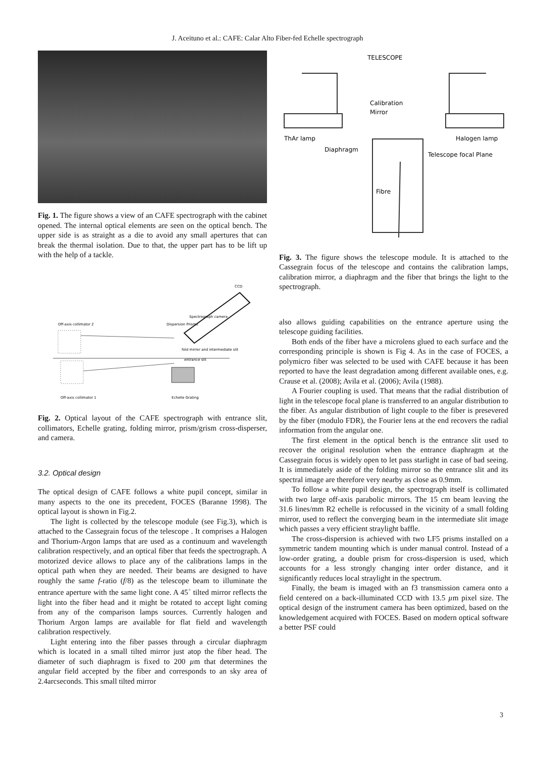J. Aceituno et al.: CAFE: Calar Alto Fiber-fed Echelle spectrograph
Fig. 1. The figure shows a view of an CAFE spectrograph with the cabinet opened. The internal optical elements are seen on the optical bench. The upper side is as straight as a die to avoid any small apertures that can break the thermal isolation. Due to that, the upper part has to be lift up with the help of a tackle.
CCD
Spectrograph camera
Off-axis collimator 2
Dispersion Prisms
fold mirror and intermediate slit
entrance slit
Off-axis collimator 1
Echelle Grating
Fig. 2. Optical layout of the CAFE spectrograph with entrance slit, collimators, Echelle grating, folding mirror, prism/grism cross-disperser, and camera.
3.2. Optical design
The optical design of CAFE follows a white pupil concept, similar in many aspects to the one its precedent, FOCES (Baranne 1998). The optical layout is shown in Fig.2.
The light is collected by the telescope module (see Fig.3), which is attached to the Cassegrain focus of the telescope . It comprises a Halogen and Thorium-Argon lamps that are used as a continuum and wavelength calibration respectively, and an optical fiber that feeds the spectrograph. A motorized device allows to place any of the calibrations lamps in the optical path when they are needed. Their beams are designed to have roughly the same f-ratio (f/8) as the telescope beam to illuminate the entrance aperture with the same light cone. A 45<sup>◦</sup> tilted mirror reflects the light into the fiber head and it might be rotated to accept light coming from any of the comparison lamps sources. Currently halogen and Thorium Argon lamps are available for flat field and wavelength calibration respectively.
Light entering into the fiber passes through a circular diaphragm which is located in a small tilted mirror just atop the fiber head. The diameter of such diaphragm is fixed to 200 µm that determines the angular field accepted by the fiber and corresponds to an sky area of 2.4arcseconds. This small tilted mirror
TELESCOPE
Calibration
Mirror
ThAr lamp
Halogen lamp
Diaphragm
Telescope focal Plane
Fibre
Fig. 3. The figure shows the telescope module. It is attached to the Cassegrain focus of the telescope and contains the calibration lamps, calibration mirror, a diaphragm and the fiber that brings the light to the spectrograph.
also allows guiding capabilities on the entrance aperture using the telescope guiding facilities.
Both ends of the fiber have a microlens glued to each surface and the corresponding principle is shown is Fig 4. As in the case of FOCES, a polymicro fiber was selected to be used with CAFE because it has been reported to have the least degradation among different available ones, e.g. Crause et al. (2008); Avila et al. (2006); Avila (1988).
A Fourier coupling is used. That means that the radial distribution of light in the telescope focal plane is transferred to an angular distribution to the fiber. As angular distribution of light couple to the fiber is presevered by the fiber (modulo FDR), the Fourier lens at the end recovers the radial information from the angular one.
The first element in the optical bench is the entrance slit used to recover the original resolution when the entrance diaphragm at the Cassegrain focus is widely open to let pass starlight in case of bad seeing. It is immediately aside of the folding mirror so the entrance slit and its spectral image are therefore very nearby as close as 0.9mm.
To follow a white pupil design, the spectrograph itself is collimated with two large off-axis parabolic mirrors. The 15 cm beam leaving the 31.6 lines/mm R2 echelle is refocussed in the vicinity of a small folding mirror, used to reflect the converging beam in the intermediate slit image which passes a very efficient straylight baffle.
The cross-dispersion is achieved with two LF5 prisms installed on a symmetric tandem mounting which is under manual control. Instead of a low-order grating, a double prism for cross-dispersion is used, which accounts for a less strongly changing inter order distance, and it significantly reduces local straylight in the spectrum.
Finally, the beam is imaged with an f3 transmission camera onto a field centered on a back-illuminated CCD with 13.5 µm pixel size. The optical design of the instrument camera has been optimized, based on the knowledgement acquired with FOCES. Based on modern optical software a better PSF could
3